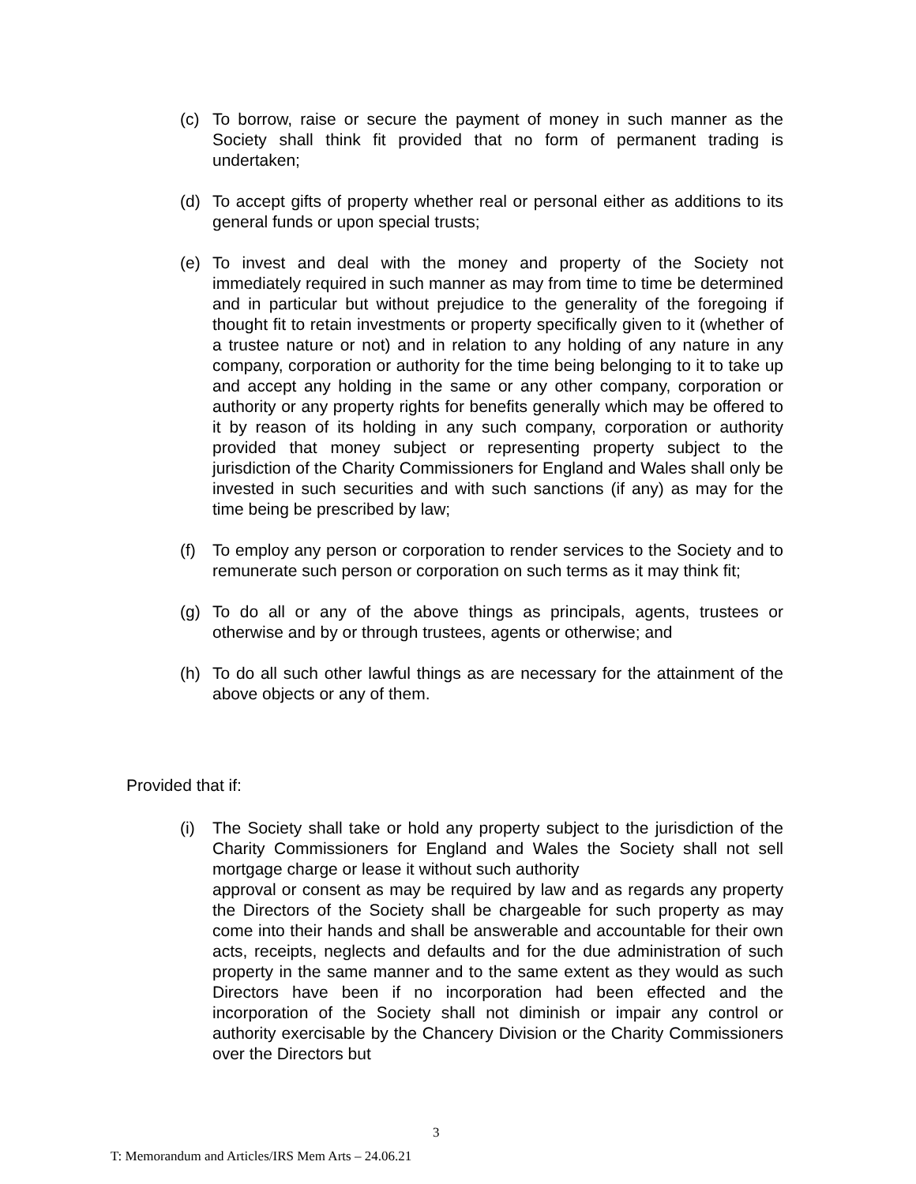(c) To borrow, raise or secure the payment of money in such manner as the Society shall think fit provided that no form of permanent trading is undertaken;
(d) To accept gifts of property whether real or personal either as additions to its general funds or upon special trusts;
(e) To invest and deal with the money and property of the Society not immediately required in such manner as may from time to time be determined and in particular but without prejudice to the generality of the foregoing if thought fit to retain investments or property specifically given to it (whether of a trustee nature or not) and in relation to any holding of any nature in any company, corporation or authority for the time being belonging to it to take up and accept any holding in the same or any other company, corporation or authority or any property rights for benefits generally which may be offered to it by reason of its holding in any such company, corporation or authority provided that money subject or representing property subject to the jurisdiction of the Charity Commissioners for England and Wales shall only be invested in such securities and with such sanctions (if any) as may for the time being be prescribed by law;
(f) To employ any person or corporation to render services to the Society and to remunerate such person or corporation on such terms as it may think fit;
(g) To do all or any of the above things as principals, agents, trustees or otherwise and by or through trustees, agents or otherwise; and
(h) To do all such other lawful things as are necessary for the attainment of the above objects or any of them.
Provided that if:
(i) The Society shall take or hold any property subject to the jurisdiction of the Charity Commissioners for England and Wales the Society shall not sell mortgage charge or lease it without such authority
approval or consent as may be required by law and as regards any property the Directors of the Society shall be chargeable for such property as may come into their hands and shall be answerable and accountable for their own acts, receipts, neglects and defaults and for the due administration of such property in the same manner and to the same extent as they would as such Directors have been if no incorporation had been effected and the incorporation of the Society shall not diminish or impair any control or authority exercisable by the Chancery Division or the Charity Commissioners over the Directors but
3
T: Memorandum and Articles/IRS Mem Arts – 24.06.21